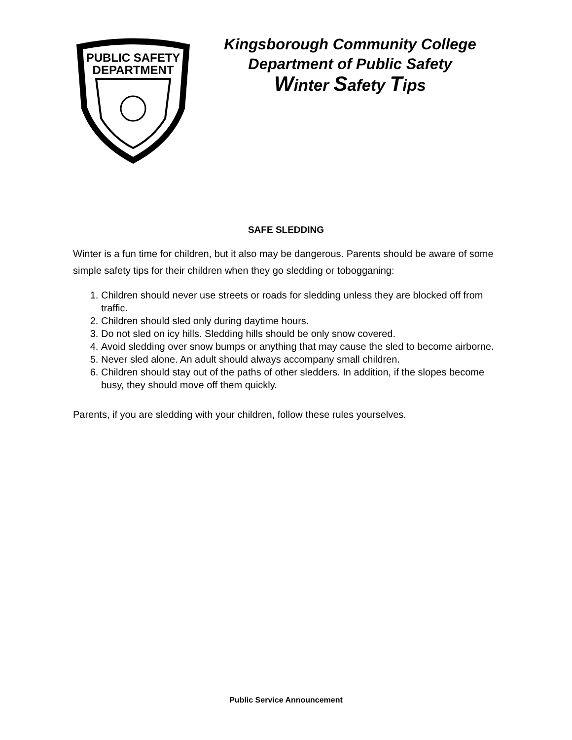PUBLIC SAFETY
DEPARTMENT
Kingsborough Community College
Department of Public Safety
Winter Safety Tips
SAFE SLEDDING
Winter is a fun time for children, but it also may be dangerous. Parents should be aware of some simple safety tips for their children when they go sledding or tobogganing:
1. Children should never use streets or roads for sledding unless they are blocked off from traffic.
2. Children should sled only during daytime hours.
3. Do not sled on icy hills. Sledding hills should be only snow covered.
4. Avoid sledding over snow bumps or anything that may cause the sled to become airborne.
5. Never sled alone. An adult should always accompany small children.
6. Children should stay out of the paths of other sledders. In addition, if the slopes become busy, they should move off them quickly.
Parents, if you are sledding with your children, follow these rules yourselves.
Public Service Announcement